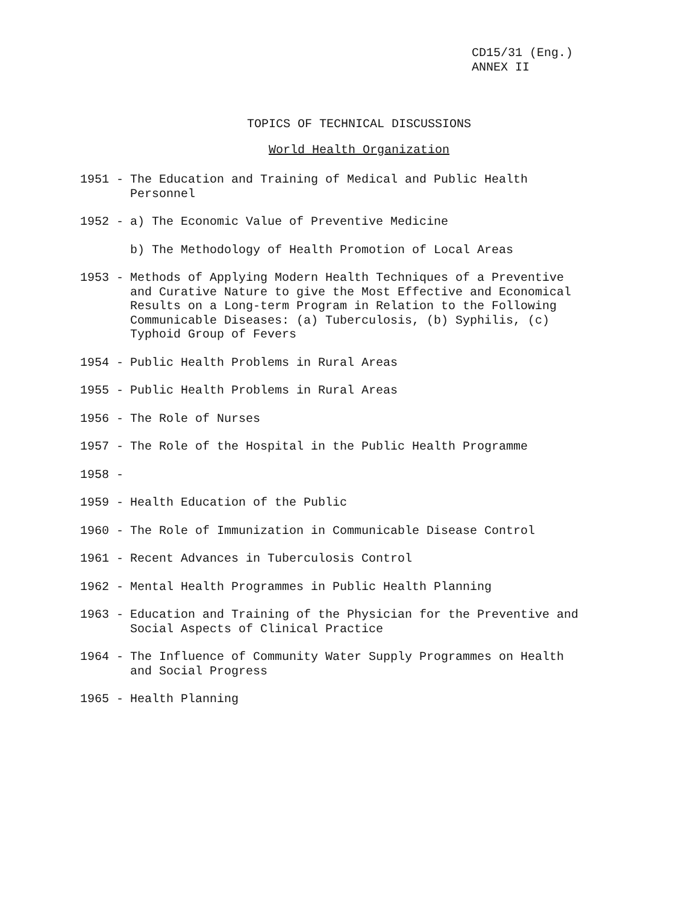CD15/31 (Eng.)
ANNEX II
TOPICS OF TECHNICAL DISCUSSIONS
World Health Organization
1951 - The Education and Training of Medical and Public Health Personnel
1952 - a) The Economic Value of Preventive Medicine
b) The Methodology of Health Promotion of Local Areas
1953 - Methods of Applying Modern Health Techniques of a Preventive and Curative Nature to give the Most Effective and Economical Results on a Long-term Program in Relation to the Following Communicable Diseases: (a) Tuberculosis, (b) Syphilis, (c) Typhoid Group of Fevers
1954 - Public Health Problems in Rural Areas
1955 - Public Health Problems in Rural Areas
1956 - The Role of Nurses
1957 - The Role of the Hospital in the Public Health Programme
1958 -
1959 - Health Education of the Public
1960 - The Role of Immunization in Communicable Disease Control
1961 - Recent Advances in Tuberculosis Control
1962 - Mental Health Programmes in Public Health Planning
1963 - Education and Training of the Physician for the Preventive and Social Aspects of Clinical Practice
1964 - The Influence of Community Water Supply Programmes on Health and Social Progress
1965 - Health Planning